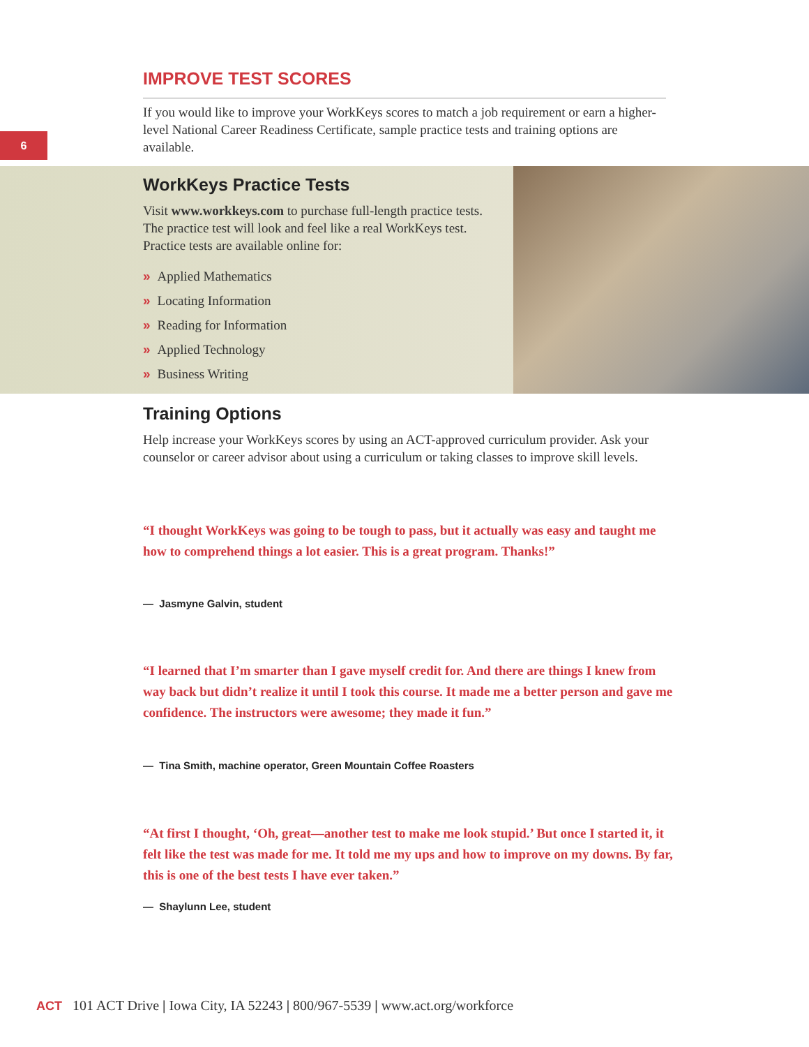IMPROVE TEST SCORES
6
If you would like to improve your WorkKeys scores to match a job requirement or earn a higher-level National Career Readiness Certificate, sample practice tests and training options are available.
WorkKeys Practice Tests
Visit www.workkeys.com to purchase full-length practice tests. The practice test will look and feel like a real WorkKeys test. Practice tests are available online for:
» Applied Mathematics
» Locating Information
» Reading for Information
» Applied Technology
» Business Writing
Training Options
Help increase your WorkKeys scores by using an ACT-approved curriculum provider. Ask your counselor or career advisor about using a curriculum or taking classes to improve skill levels.
“I thought WorkKeys was going to be tough to pass, but it actually was easy and taught me how to comprehend things a lot easier. This is a great program. Thanks!”
— Jasmyne Galvin, student
“I learned that I’m smarter than I gave myself credit for. And there are things I knew from way back but didn’t realize it until I took this course. It made me a better person and gave me confidence. The instructors were awesome; they made it fun.”
— Tina Smith, machine operator, Green Mountain Coffee Roasters
“At first I thought, ‘Oh, great—another test to make me look stupid.’ But once I started it, it felt like the test was made for me. It told me my ups and how to improve on my downs. By far, this is one of the best tests I have ever taken.”
— Shaylunn Lee, student
ACT 101 ACT Drive | Iowa City, IA 52243 | 800/967-5539 | www.act.org/workforce